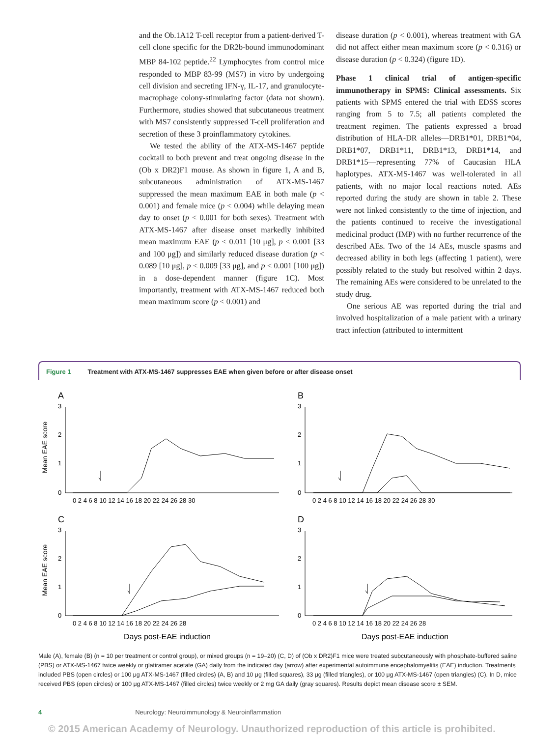and the Ob.1A12 T-cell receptor from a patient-derived T-cell clone specific for the DR2b-bound immunodominant MBP 84-102 peptide.<sup>22</sup> Lymphocytes from control mice responded to MBP 83-99 (MS7) in vitro by undergoing cell division and secreting IFN-γ, IL-17, and granulocyte-macrophage colony-stimulating factor (data not shown). Furthermore, studies showed that subcutaneous treatment with MS7 consistently suppressed T-cell proliferation and secretion of these 3 proinflammatory cytokines.
We tested the ability of the ATX-MS-1467 peptide cocktail to both prevent and treat ongoing disease in the (Ob x DR2)F1 mouse. As shown in figure 1, A and B, subcutaneous administration of ATX-MS-1467 suppressed the mean maximum EAE in both male (p < 0.001) and female mice (p < 0.004) while delaying mean day to onset (p < 0.001 for both sexes). Treatment with ATX-MS-1467 after disease onset markedly inhibited mean maximum EAE (p < 0.011 [10 μg], p < 0.001 [33 and 100 μg]) and similarly reduced disease duration (p < 0.089 [10 μg], p < 0.009 [33 μg], and p < 0.001 [100 μg]) in a dose-dependent manner (figure 1C). Most importantly, treatment with ATX-MS-1467 reduced both mean maximum score (p < 0.001) and
disease duration (p < 0.001), whereas treatment with GA did not affect either mean maximum score (p < 0.316) or disease duration (p < 0.324) (figure 1D).
Phase 1 clinical trial of antigen-specific immunotherapy in SPMS: Clinical assessments. Six patients with SPMS entered the trial with EDSS scores ranging from 5 to 7.5; all patients completed the treatment regimen. The patients expressed a broad distribution of HLA-DR alleles—DRB1*01, DRB1*04, DRB1*07, DRB1*11, DRB1*13, DRB1*14, and DRB1*15—representing 77% of Caucasian HLA haplotypes. ATX-MS-1467 was well-tolerated in all patients, with no major local reactions noted. AEs reported during the study are shown in table 2. These were not linked consistently to the time of injection, and the patients continued to receive the investigational medicinal product (IMP) with no further recurrence of the described AEs. Two of the 14 AEs, muscle spasms and decreased ability in both legs (affecting 1 patient), were possibly related to the study but resolved within 2 days. The remaining AEs were considered to be unrelated to the study drug.
One serious AE was reported during the trial and involved hospitalization of a male patient with a urinary tract infection (attributed to intermittent
Figure 1 Treatment with ATX-MS-1467 suppresses EAE when given before or after disease onset
A
B
C
D
Mean EAE score
Mean EAE score
Days post-EAE induction
Days post-EAE induction
3
2
1
0
3
2
1
0
3
2
1
0
3
2
1
0
0 2 4 6 8 10 12 14 16 18 20 22 24 26 28 30
0 2 4 6 8 10 12 14 16 18 20 22 24 26 28 30
0 2 4 6 8 10 12 14 16 18 20 22 24 26 28
0 2 4 6 8 10 12 14 16 18 20 22 24 26 28
Male (A), female (B) (n = 10 per treatment or control group), or mixed groups (n = 19–20) (C, D) of (Ob x DR2)F1 mice were treated subcutaneously with phosphate-buffered saline (PBS) or ATX-MS-1467 twice weekly or glatiramer acetate (GA) daily from the indicated day (arrow) after experimental autoimmune encephalomyelitis (EAE) induction. Treatments included PBS (open circles) or 100 μg ATX-MS-1467 (filled circles) (A, B) and 10 μg (filled squares), 33 μg (filled triangles), or 100 μg ATX-MS-1467 (open triangles) (C). In D, mice received PBS (open circles) or 100 μg ATX-MS-1467 (filled circles) twice weekly or 2 mg GA daily (gray squares). Results depict mean disease score ± SEM.
4 Neurology: Neuroimmunology & Neuroinflammation
© 2015 American Academy of Neurology. Unauthorized reproduction of this article is prohibited.